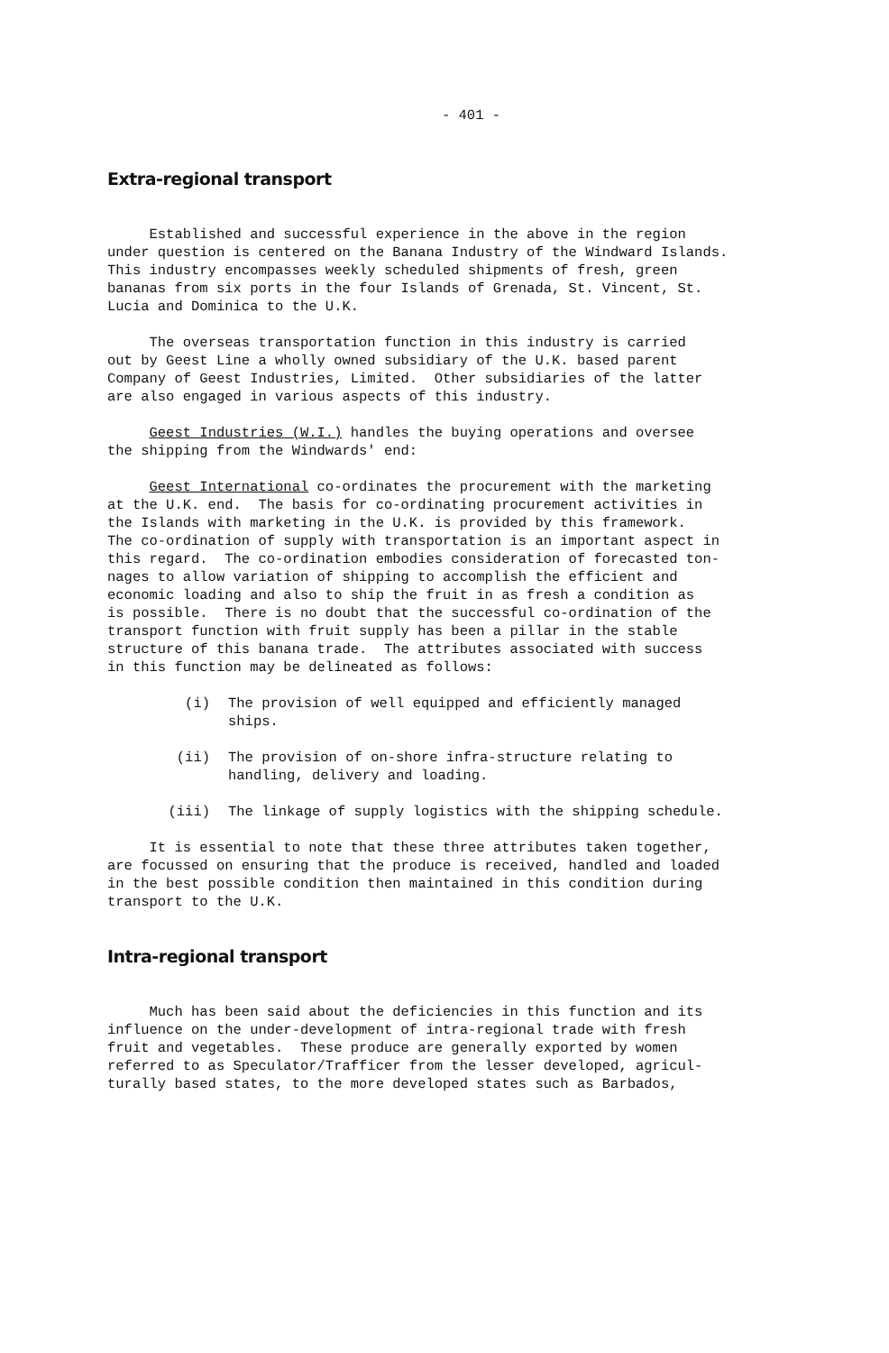- 401 -
Extra-regional transport
Established and successful experience in the above in the region under question is centered on the Banana Industry of the Windward Islands. This industry encompasses weekly scheduled shipments of fresh, green bananas from six ports in the four Islands of Grenada, St. Vincent, St. Lucia and Dominica to the U.K.
The overseas transportation function in this industry is carried out by Geest Line a wholly owned subsidiary of the U.K. based parent Company of Geest Industries, Limited. Other subsidiaries of the latter are also engaged in various aspects of this industry.
Geest Industries (W.I.) handles the buying operations and oversee the shipping from the Windwards' end:
Geest International co-ordinates the procurement with the marketing at the U.K. end. The basis for co-ordinating procurement activities in the Islands with marketing in the U.K. is provided by this framework. The co-ordination of supply with transportation is an important aspect in this regard. The co-ordination embodies consideration of forecasted ton- nages to allow variation of shipping to accomplish the efficient and economic loading and also to ship the fruit in as fresh a condition as is possible. There is no doubt that the successful co-ordination of the transport function with fruit supply has been a pillar in the stable structure of this banana trade. The attributes associated with success in this function may be delineated as follows:
(i) The provision of well equipped and efficiently managed
ships.
(ii) The provision of on-shore infra-structure relating to
handling, delivery and loading.
(iii) The linkage of supply logistics with the shipping schedule.
It is essential to note that these three attributes taken together, are focussed on ensuring that the produce is received, handled and loaded in the best possible condition then maintained in this condition during transport to the U.K.
Intra-regional transport
Much has been said about the deficiencies in this function and its influence on the under-development of intra-regional trade with fresh fruit and vegetables. These produce are generally exported by women referred to as Speculator/Trafficer from the lesser developed, agricul- turally based states, to the more developed states such as Barbados,